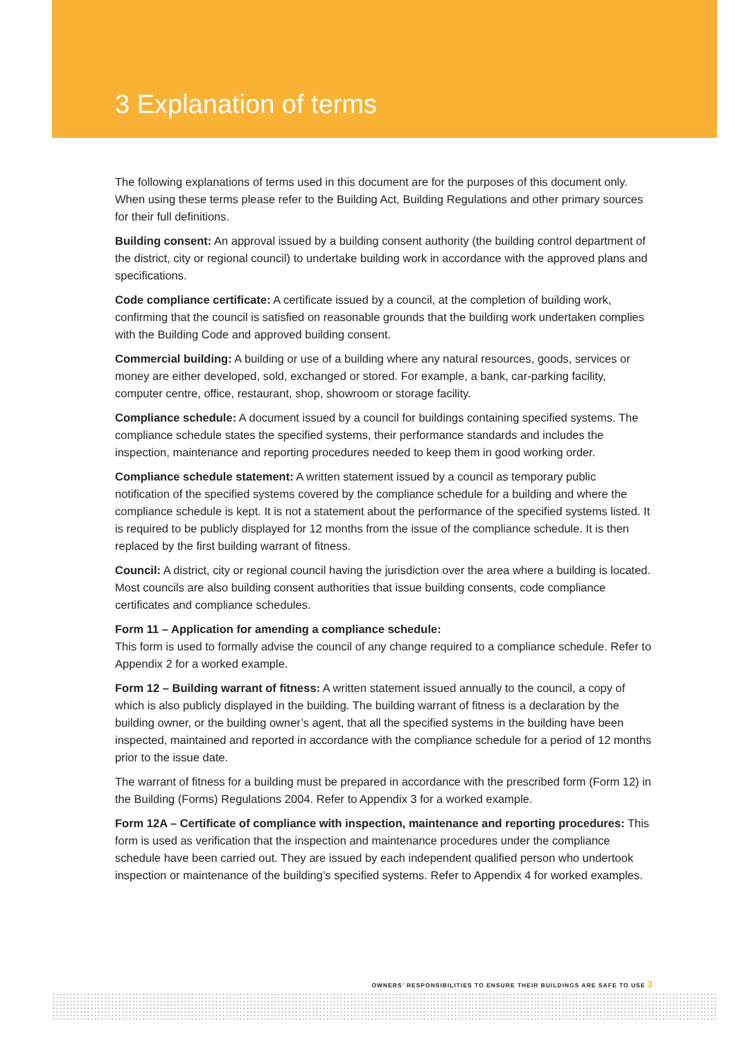3 Explanation of terms
The following explanations of terms used in this document are for the purposes of this document only. When using these terms please refer to the Building Act, Building Regulations and other primary sources for their full definitions.
Building consent: An approval issued by a building consent authority (the building control department of the district, city or regional council) to undertake building work in accordance with the approved plans and specifications.
Code compliance certificate: A certificate issued by a council, at the completion of building work, confirming that the council is satisfied on reasonable grounds that the building work undertaken complies with the Building Code and approved building consent.
Commercial building: A building or use of a building where any natural resources, goods, services or money are either developed, sold, exchanged or stored. For example, a bank, car-parking facility, computer centre, office, restaurant, shop, showroom or storage facility.
Compliance schedule: A document issued by a council for buildings containing specified systems. The compliance schedule states the specified systems, their performance standards and includes the inspection, maintenance and reporting procedures needed to keep them in good working order.
Compliance schedule statement: A written statement issued by a council as temporary public notification of the specified systems covered by the compliance schedule for a building and where the compliance schedule is kept. It is not a statement about the performance of the specified systems listed. It is required to be publicly displayed for 12 months from the issue of the compliance schedule. It is then replaced by the first building warrant of fitness.
Council: A district, city or regional council having the jurisdiction over the area where a building is located. Most councils are also building consent authorities that issue building consents, code compliance certificates and compliance schedules.
Form 11 – Application for amending a compliance schedule:
This form is used to formally advise the council of any change required to a compliance schedule. Refer to Appendix 2 for a worked example.
Form 12 – Building warrant of fitness: A written statement issued annually to the council, a copy of which is also publicly displayed in the building. The building warrant of fitness is a declaration by the building owner, or the building owner’s agent, that all the specified systems in the building have been inspected, maintained and reported in accordance with the compliance schedule for a period of 12 months prior to the issue date.
The warrant of fitness for a building must be prepared in accordance with the prescribed form (Form 12) in the Building (Forms) Regulations 2004. Refer to Appendix 3 for a worked example.
Form 12A – Certificate of compliance with inspection, maintenance and reporting procedures: This form is used as verification that the inspection and maintenance procedures under the compliance schedule have been carried out. They are issued by each independent qualified person who undertook inspection or maintenance of the building’s specified systems. Refer to Appendix 4 for worked examples.
OWNERS’ RESPONSIBILITIES TO ENSURE THEIR BUILDINGS ARE SAFE TO USE 3